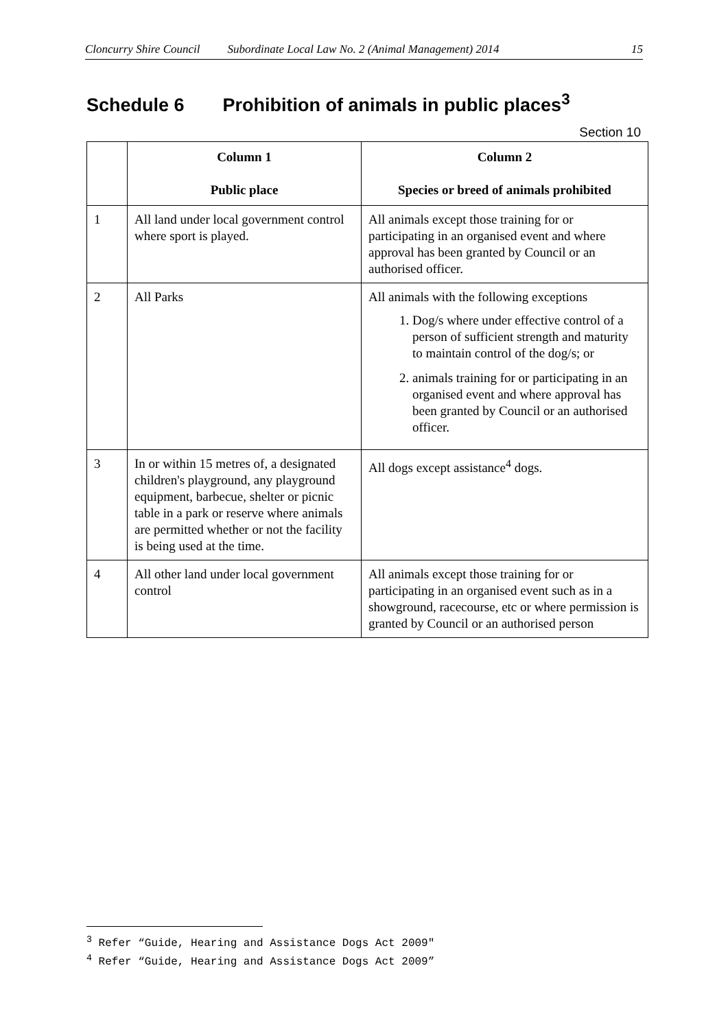Cloncurry Shire Council Subordinate Local Law No. 2 (Animal Management) 2014 15
Schedule 6 Prohibition of animals in public places<sup>3</sup>
Section 10
| | Column 1 Public place | Column 2 Species or breed of animals prohibited |
| --- | --- | --- |
| 1 | All land under local government control where sport is played. | All animals except those training for or participating in an organised event and where approval has been granted by Council or an authorised officer. |
| 2 | All Parks | All animals with the following exceptions 1. Dog/s where under effective control of a person of sufficient strength and maturity to maintain control of the dog/s; or 2. animals training for or participating in an organised event and where approval has been granted by Council or an authorised officer. |
| 3 | In or within 15 metres of, a designated children's playground, any playground equipment, barbecue, shelter or picnic table in a park or reserve where animals are permitted whether or not the facility is being used at the time. | All dogs except assistance<sup>4</sup> dogs. |
| 4 | All other land under local government control | All animals except those training for or participating in an organised event such as in a showground, racecourse, etc or where permission is granted by Council or an authorised person |
<sup>3</sup> Refer “Guide, Hearing and Assistance Dogs Act 2009"
<sup>4</sup> Refer “Guide, Hearing and Assistance Dogs Act 2009”